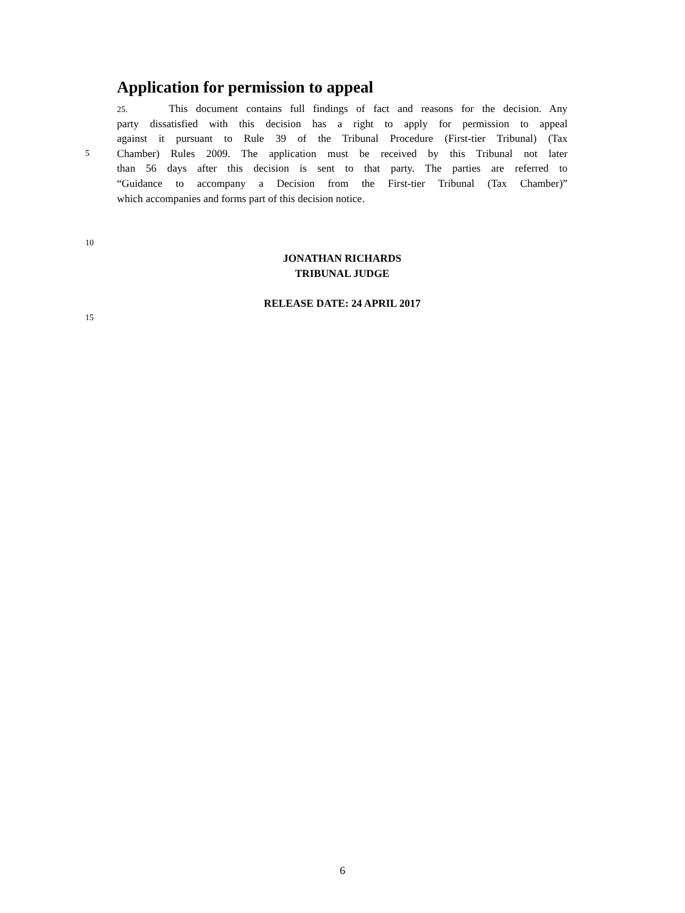Application for permission to appeal
25. This document contains full findings of fact and reasons for the decision. Any
party dissatisfied with this decision has a right to apply for permission to appeal
against it pursuant to Rule 39 of the Tribunal Procedure (First-tier Tribunal) (Tax
5 Chamber) Rules 2009. The application must be received by this Tribunal not later
than 56 days after this decision is sent to that party. The parties are referred to
“Guidance to accompany a Decision from the First-tier Tribunal (Tax Chamber)”
which accompanies and forms part of this decision notice.
10
JONATHAN RICHARDS
TRIBUNAL JUDGE
RELEASE DATE: 24 APRIL 2017
15
6